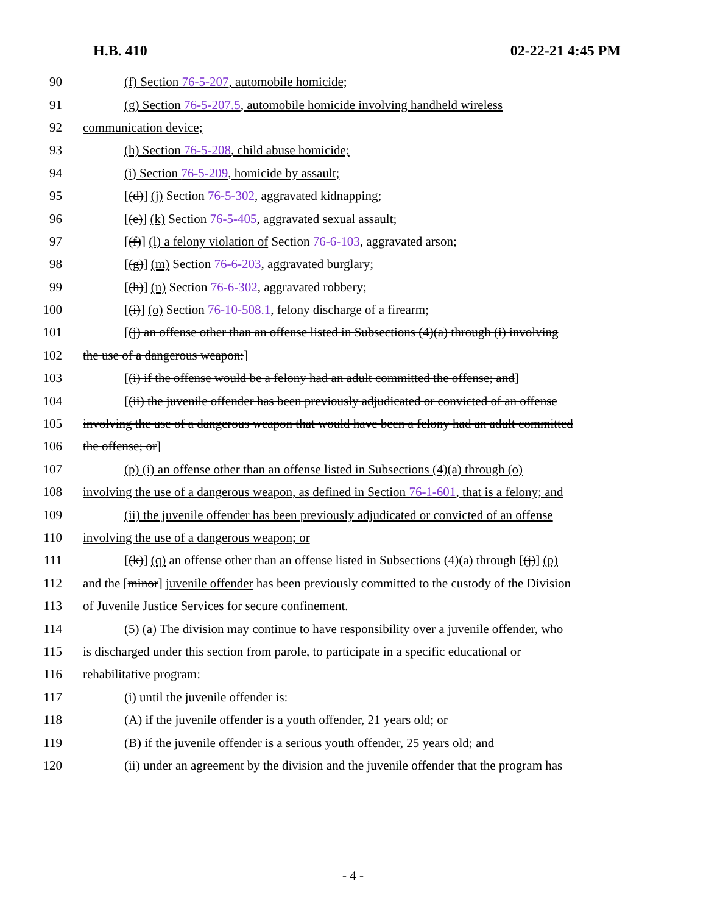H.B. 410 02-22-21 4:45 PM
90 (f) Section 76-5-207, automobile homicide;
91 (g) Section 76-5-207.5, automobile homicide involving handheld wireless
92 communication device;
93 (h) Section 76-5-208, child abuse homicide;
94 (i) Section 76-5-209, homicide by assault;
95 [(d)] (j) Section 76-5-302, aggravated kidnapping;
96 [(e)] (k) Section 76-5-405, aggravated sexual assault;
97 [(f)] (l) a felony violation of Section 76-6-103, aggravated arson;
98 [(g)] (m) Section 76-6-203, aggravated burglary;
99 [(h)] (n) Section 76-6-302, aggravated robbery;
100 [(i)] (o) Section 76-10-508.1, felony discharge of a firearm;
101 [(j) an offense other than an offense listed in Subsections (4)(a) through (i) involving
102 the use of a dangerous weapon:]
103 [(i) if the offense would be a felony had an adult committed the offense; and]
104 [(ii) the juvenile offender has been previously adjudicated or convicted of an offense
105 involving the use of a dangerous weapon that would have been a felony had an adult committed
106 the offense; or]
107 (p) (i) an offense other than an offense listed in Subsections (4)(a) through (o)
108 involving the use of a dangerous weapon, as defined in Section 76-1-601, that is a felony; and
109 (ii) the juvenile offender has been previously adjudicated or convicted of an offense
110 involving the use of a dangerous weapon; or
111 [(k)] (q) an offense other than an offense listed in Subsections (4)(a) through [(j)] (p)
112 and the [minor] juvenile offender has been previously committed to the custody of the Division
113 of Juvenile Justice Services for secure confinement.
114 (5) (a) The division may continue to have responsibility over a juvenile offender, who
115 is discharged under this section from parole, to participate in a specific educational or
116 rehabilitative program:
117 (i) until the juvenile offender is:
118 (A) if the juvenile offender is a youth offender, 21 years old; or
119 (B) if the juvenile offender is a serious youth offender, 25 years old; and
120 (ii) under an agreement by the division and the juvenile offender that the program has
- 4 -